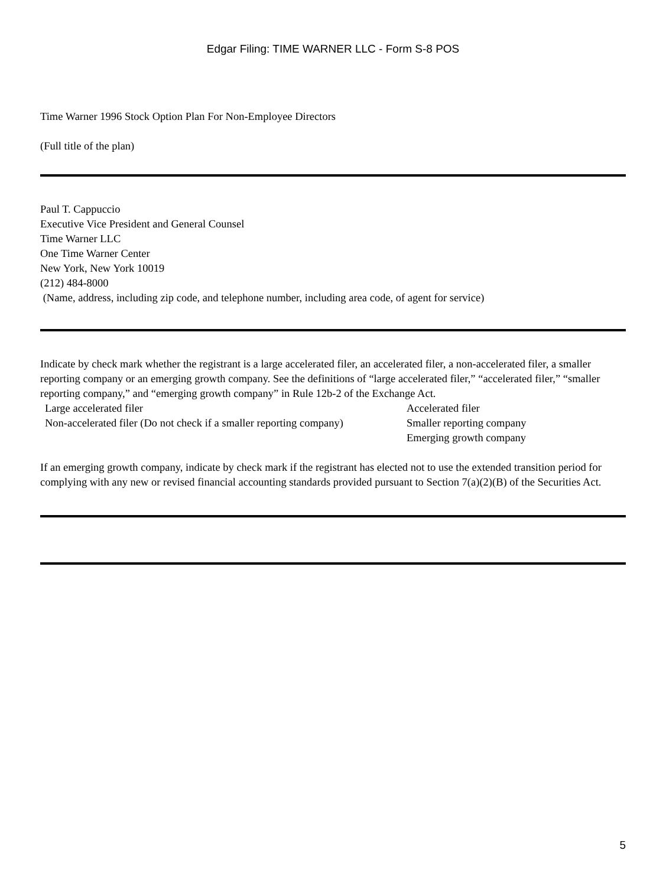Edgar Filing: TIME WARNER LLC - Form S-8 POS
Time Warner 1996 Stock Option Plan For Non-Employee Directors
(Full title of the plan)
Paul T. Cappuccio
Executive Vice President and General Counsel
Time Warner LLC
One Time Warner Center
New York, New York 10019
(212) 484-8000
(Name, address, including zip code, and telephone number, including area code, of agent for service)
Indicate by check mark whether the registrant is a large accelerated filer, an accelerated filer, a non-accelerated filer, a smaller reporting company or an emerging growth company. See the definitions of “large accelerated filer,” “accelerated filer,” “smaller reporting company,” and “emerging growth company” in Rule 12b-2 of the Exchange Act.
Large accelerated filer Accelerated filer
Non-accelerated filer (Do not check if a smaller reporting company)
Smaller reporting company
Emerging growth company
If an emerging growth company, indicate by check mark if the registrant has elected not to use the extended transition period for complying with any new or revised financial accounting standards provided pursuant to Section 7(a)(2)(B) of the Securities Act.
5